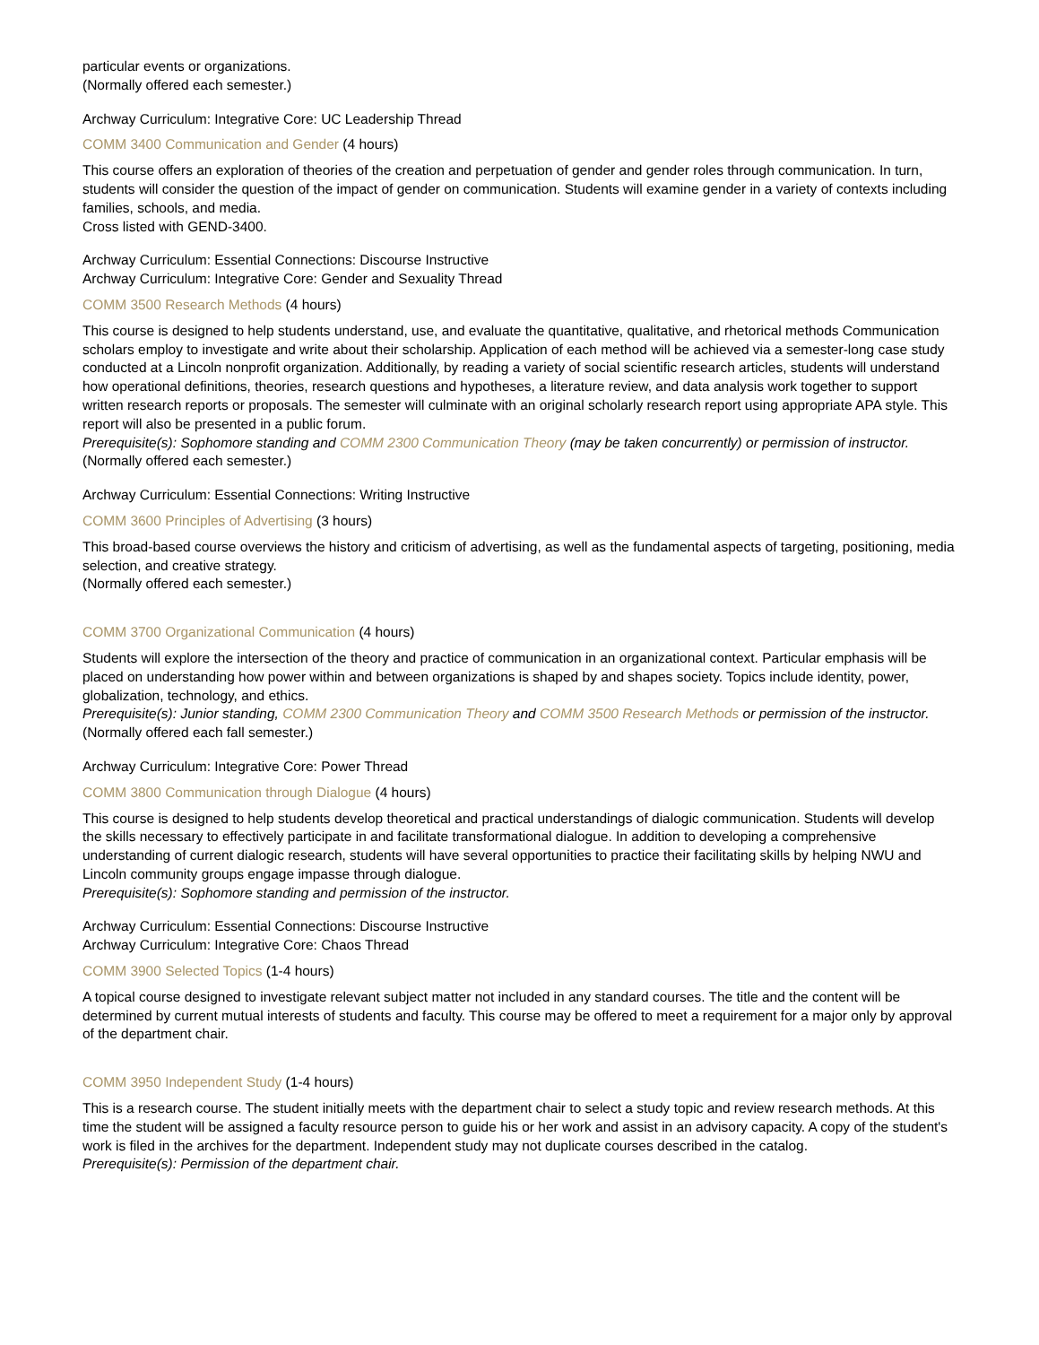particular events or organizations.
(Normally offered each semester.)
Archway Curriculum: Integrative Core: UC Leadership Thread
COMM 3400 Communication and Gender (4 hours)
This course offers an exploration of theories of the creation and perpetuation of gender and gender roles through communication. In turn, students will consider the question of the impact of gender on communication. Students will examine gender in a variety of contexts including families, schools, and media.
Cross listed with GEND-3400.
Archway Curriculum: Essential Connections: Discourse Instructive
Archway Curriculum: Integrative Core: Gender and Sexuality Thread
COMM 3500 Research Methods (4 hours)
This course is designed to help students understand, use, and evaluate the quantitative, qualitative, and rhetorical methods Communication scholars employ to investigate and write about their scholarship. Application of each method will be achieved via a semester-long case study conducted at a Lincoln nonprofit organization. Additionally, by reading a variety of social scientific research articles, students will understand how operational definitions, theories, research questions and hypotheses, a literature review, and data analysis work together to support written research reports or proposals. The semester will culminate with an original scholarly research report using appropriate APA style. This report will also be presented in a public forum.
Prerequisite(s): Sophomore standing and COMM 2300 Communication Theory (may be taken concurrently) or permission of instructor.
(Normally offered each semester.)
Archway Curriculum: Essential Connections: Writing Instructive
COMM 3600 Principles of Advertising (3 hours)
This broad-based course overviews the history and criticism of advertising, as well as the fundamental aspects of targeting, positioning, media selection, and creative strategy.
(Normally offered each semester.)
COMM 3700 Organizational Communication (4 hours)
Students will explore the intersection of the theory and practice of communication in an organizational context. Particular emphasis will be placed on understanding how power within and between organizations is shaped by and shapes society. Topics include identity, power, globalization, technology, and ethics.
Prerequisite(s): Junior standing, COMM 2300 Communication Theory and COMM 3500 Research Methods or permission of the instructor.
(Normally offered each fall semester.)
Archway Curriculum: Integrative Core: Power Thread
COMM 3800 Communication through Dialogue (4 hours)
This course is designed to help students develop theoretical and practical understandings of dialogic communication. Students will develop the skills necessary to effectively participate in and facilitate transformational dialogue. In addition to developing a comprehensive understanding of current dialogic research, students will have several opportunities to practice their facilitating skills by helping NWU and Lincoln community groups engage impasse through dialogue.
Prerequisite(s): Sophomore standing and permission of the instructor.
Archway Curriculum: Essential Connections: Discourse Instructive
Archway Curriculum: Integrative Core: Chaos Thread
COMM 3900 Selected Topics (1-4 hours)
A topical course designed to investigate relevant subject matter not included in any standard courses. The title and the content will be determined by current mutual interests of students and faculty. This course may be offered to meet a requirement for a major only by approval of the department chair.
COMM 3950 Independent Study (1-4 hours)
This is a research course. The student initially meets with the department chair to select a study topic and review research methods. At this time the student will be assigned a faculty resource person to guide his or her work and assist in an advisory capacity. A copy of the student's work is filed in the archives for the department. Independent study may not duplicate courses described in the catalog.
Prerequisite(s): Permission of the department chair.